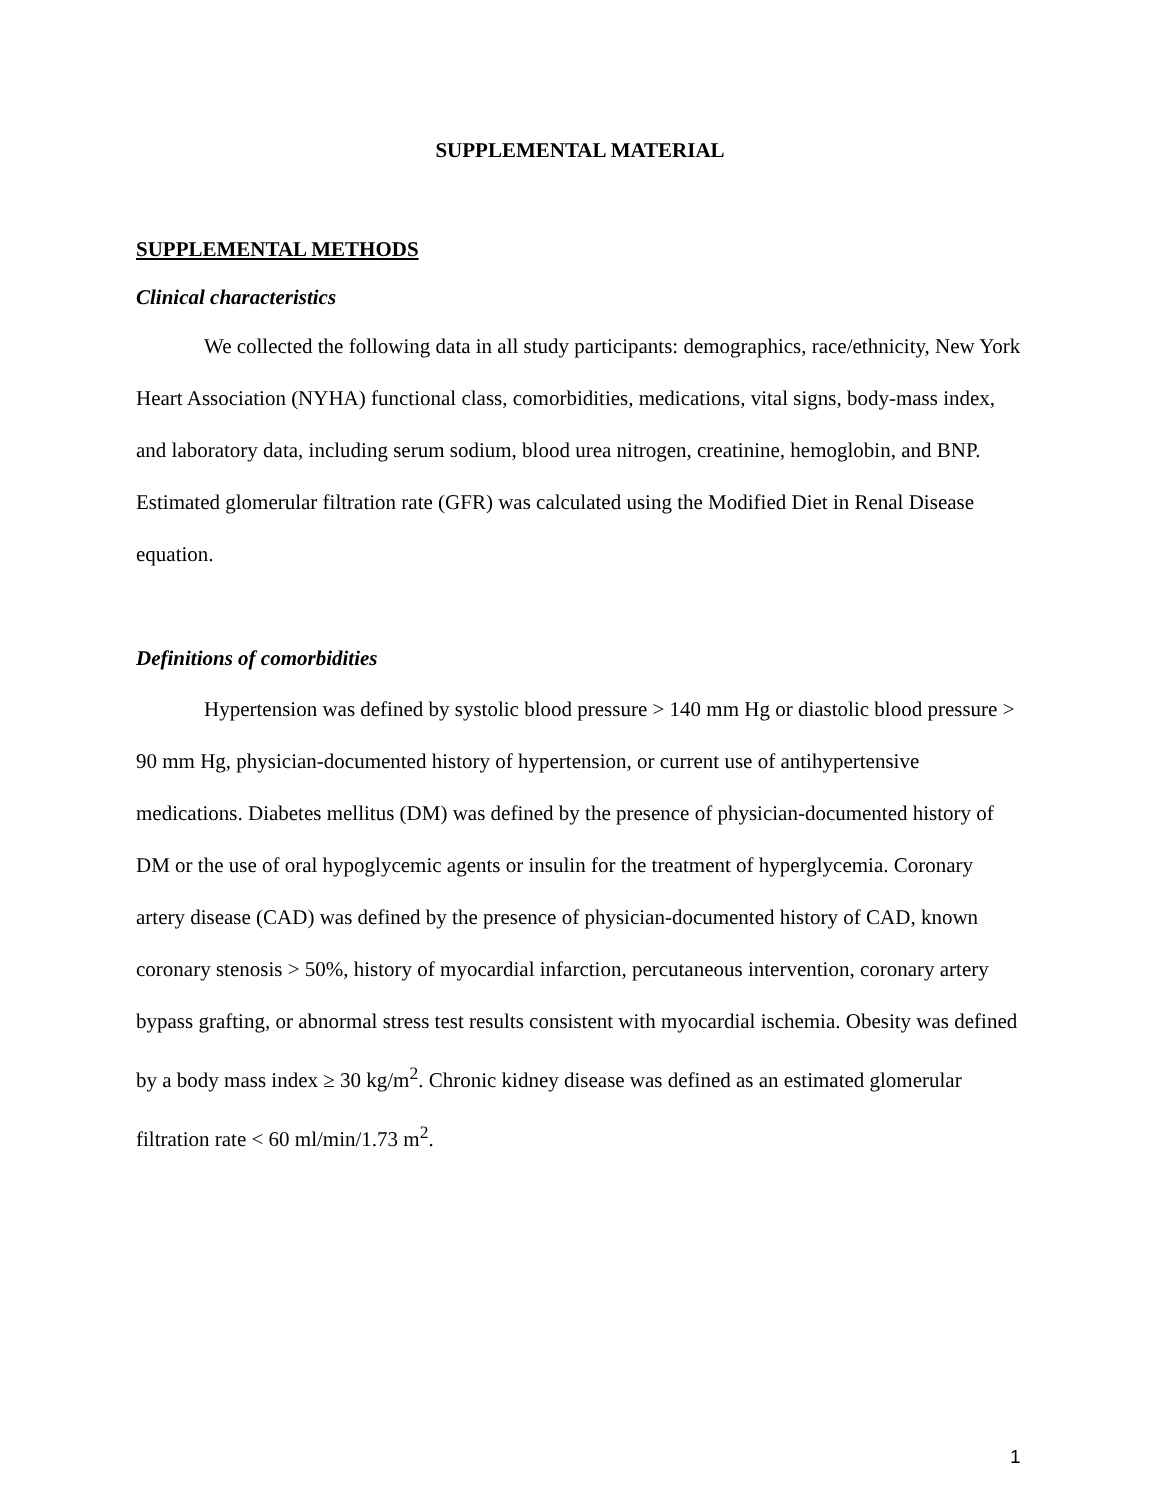SUPPLEMENTAL MATERIAL
SUPPLEMENTAL METHODS
Clinical characteristics
We collected the following data in all study participants: demographics, race/ethnicity, New York Heart Association (NYHA) functional class, comorbidities, medications, vital signs, body-mass index, and laboratory data, including serum sodium, blood urea nitrogen, creatinine, hemoglobin, and BNP. Estimated glomerular filtration rate (GFR) was calculated using the Modified Diet in Renal Disease equation.
Definitions of comorbidities
Hypertension was defined by systolic blood pressure > 140 mm Hg or diastolic blood pressure > 90 mm Hg, physician-documented history of hypertension, or current use of antihypertensive medications. Diabetes mellitus (DM) was defined by the presence of physician-documented history of DM or the use of oral hypoglycemic agents or insulin for the treatment of hyperglycemia. Coronary artery disease (CAD) was defined by the presence of physician-documented history of CAD, known coronary stenosis > 50%, history of myocardial infarction, percutaneous intervention, coronary artery bypass grafting, or abnormal stress test results consistent with myocardial ischemia. Obesity was defined by a body mass index ≥ 30 kg/m<sup>2</sup>. Chronic kidney disease was defined as an estimated glomerular filtration rate < 60 ml/min/1.73 m<sup>2</sup>.
1